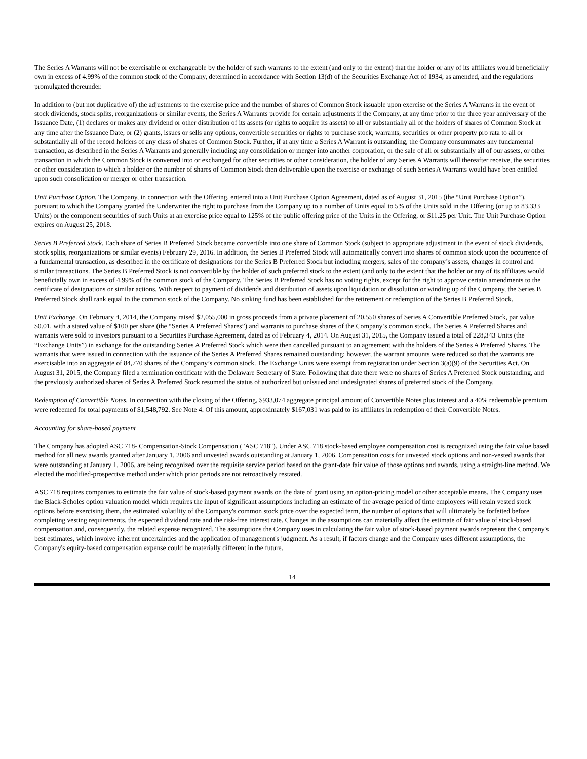The Series A Warrants will not be exercisable or exchangeable by the holder of such warrants to the extent (and only to the extent) that the holder or any of its affiliates would beneficially own in excess of 4.99% of the common stock of the Company, determined in accordance with Section 13(d) of the Securities Exchange Act of 1934, as amended, and the regulations promulgated thereunder.
In addition to (but not duplicative of) the adjustments to the exercise price and the number of shares of Common Stock issuable upon exercise of the Series A Warrants in the event of stock dividends, stock splits, reorganizations or similar events, the Series A Warrants provide for certain adjustments if the Company, at any time prior to the three year anniversary of the Issuance Date, (1) declares or makes any dividend or other distribution of its assets (or rights to acquire its assets) to all or substantially all of the holders of shares of Common Stock at any time after the Issuance Date, or (2) grants, issues or sells any options, convertible securities or rights to purchase stock, warrants, securities or other property pro rata to all or substantially all of the record holders of any class of shares of Common Stock. Further, if at any time a Series A Warrant is outstanding, the Company consummates any fundamental transaction, as described in the Series A Warrants and generally including any consolidation or merger into another corporation, or the sale of all or substantially all of our assets, or other transaction in which the Common Stock is converted into or exchanged for other securities or other consideration, the holder of any Series A Warrants will thereafter receive, the securities or other consideration to which a holder or the number of shares of Common Stock then deliverable upon the exercise or exchange of such Series A Warrants would have been entitled upon such consolidation or merger or other transaction.
Unit Purchase Option. The Company, in connection with the Offering, entered into a Unit Purchase Option Agreement, dated as of August 31, 2015 (the “Unit Purchase Option”), pursuant to which the Company granted the Underwriter the right to purchase from the Company up to a number of Units equal to 5% of the Units sold in the Offering (or up to 83,333 Units) or the component securities of such Units at an exercise price equal to 125% of the public offering price of the Units in the Offering, or $11.25 per Unit. The Unit Purchase Option expires on August 25, 2018.
Series B Preferred Stock. Each share of Series B Preferred Stock became convertible into one share of Common Stock (subject to appropriate adjustment in the event of stock dividends, stock splits, reorganizations or similar events) February 29, 2016. In addition, the Series B Preferred Stock will automatically convert into shares of common stock upon the occurrence of a fundamental transaction, as described in the certificate of designations for the Series B Preferred Stock but including mergers, sales of the company’s assets, changes in control and similar transactions. The Series B Preferred Stock is not convertible by the holder of such preferred stock to the extent (and only to the extent that the holder or any of its affiliates would beneficially own in excess of 4.99% of the common stock of the Company. The Series B Preferred Stock has no voting rights, except for the right to approve certain amendments to the certificate of designations or similar actions. With respect to payment of dividends and distribution of assets upon liquidation or dissolution or winding up of the Company, the Series B Preferred Stock shall rank equal to the common stock of the Company. No sinking fund has been established for the retirement or redemption of the Series B Preferred Stock.
Unit Exchange. On February 4, 2014, the Company raised $2,055,000 in gross proceeds from a private placement of 20,550 shares of Series A Convertible Preferred Stock, par value $0.01, with a stated value of $100 per share (the “Series A Preferred Shares”) and warrants to purchase shares of the Company’s common stock. The Series A Preferred Shares and warrants were sold to investors pursuant to a Securities Purchase Agreement, dated as of February 4, 2014. On August 31, 2015, the Company issued a total of 228,343 Units (the “Exchange Units”) in exchange for the outstanding Series A Preferred Stock which were then cancelled pursuant to an agreement with the holders of the Series A Preferred Shares. The warrants that were issued in connection with the issuance of the Series A Preferred Shares remained outstanding; however, the warrant amounts were reduced so that the warrants are exercisable into an aggregate of 84,770 shares of the Company’s common stock. The Exchange Units were exempt from registration under Section 3(a)(9) of the Securities Act. On August 31, 2015, the Company filed a termination certificate with the Delaware Secretary of State. Following that date there were no shares of Series A Preferred Stock outstanding, and the previously authorized shares of Series A Preferred Stock resumed the status of authorized but unissued and undesignated shares of preferred stock of the Company.
Redemption of Convertible Notes. In connection with the closing of the Offering, $933,074 aggregate principal amount of Convertible Notes plus interest and a 40% redeemable premium were redeemed for total payments of $1,548,792. See Note 4. Of this amount, approximately $167,031 was paid to its affiliates in redemption of their Convertible Notes.
Accounting for share-based payment
The Company has adopted ASC 718- Compensation-Stock Compensation ("ASC 718"). Under ASC 718 stock-based employee compensation cost is recognized using the fair value based method for all new awards granted after January 1, 2006 and unvested awards outstanding at January 1, 2006. Compensation costs for unvested stock options and non-vested awards that were outstanding at January 1, 2006, are being recognized over the requisite service period based on the grant-date fair value of those options and awards, using a straight-line method. We elected the modified-prospective method under which prior periods are not retroactively restated.
ASC 718 requires companies to estimate the fair value of stock-based payment awards on the date of grant using an option-pricing model or other acceptable means. The Company uses the Black-Scholes option valuation model which requires the input of significant assumptions including an estimate of the average period of time employees will retain vested stock options before exercising them, the estimated volatility of the Company's common stock price over the expected term, the number of options that will ultimately be forfeited before completing vesting requirements, the expected dividend rate and the risk-free interest rate. Changes in the assumptions can materially affect the estimate of fair value of stock-based compensation and, consequently, the related expense recognized. The assumptions the Company uses in calculating the fair value of stock-based payment awards represent the Company's best estimates, which involve inherent uncertainties and the application of management's judgment. As a result, if factors change and the Company uses different assumptions, the Company's equity-based compensation expense could be materially different in the future.
14